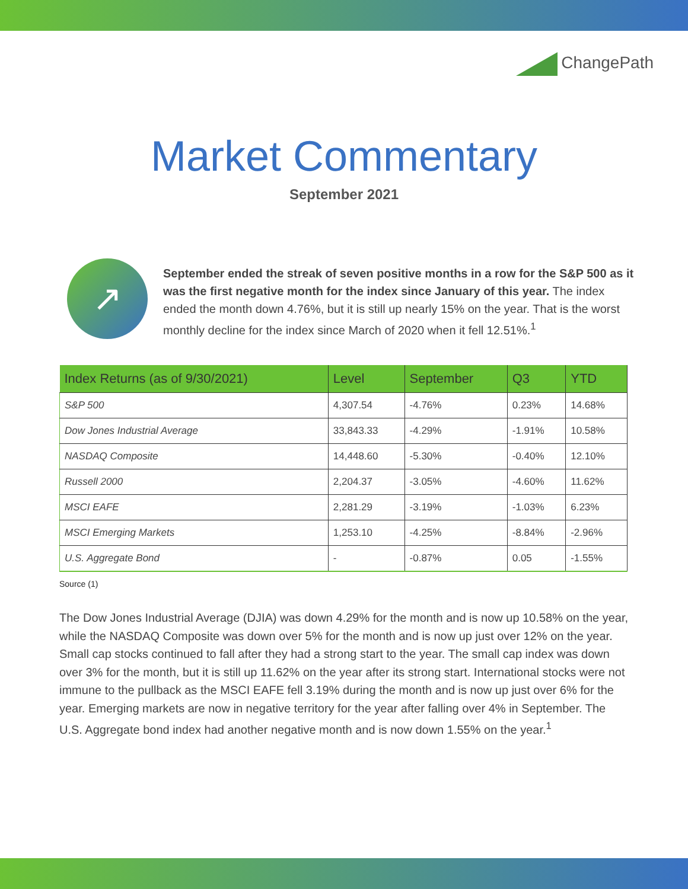ChangePath
Market Commentary
September 2021
↗
September ended the streak of seven positive months in a row for the S&P 500 as it was the first negative month for the index since January of this year. The index ended the month down 4.76%, but it is still up nearly 15% on the year. That is the worst monthly decline for the index since March of 2020 when it fell 12.51%.<sup>1</sup>
| Index Returns (as of 9/30/2021) | Level | September | Q3 | YTD |
| --- | --- | --- | --- | --- |
| S&P 500 | 4,307.54 | -4.76% | 0.23% | 14.68% |
| Dow Jones Industrial Average | 33,843.33 | -4.29% | -1.91% | 10.58% |
| NASDAQ Composite | 14,448.60 | -5.30% | -0.40% | 12.10% |
| Russell 2000 | 2,204.37 | -3.05% | -4.60% | 11.62% |
| MSCI EAFE | 2,281.29 | -3.19% | -1.03% | 6.23% |
| MSCI Emerging Markets | 1,253.10 | -4.25% | -8.84% | -2.96% |
| U.S. Aggregate Bond | - | -0.87% | 0.05 | -1.55% |
Source (1)
The Dow Jones Industrial Average (DJIA) was down 4.29% for the month and is now up 10.58% on the year, while the NASDAQ Composite was down over 5% for the month and is now up just over 12% on the year. Small cap stocks continued to fall after they had a strong start to the year. The small cap index was down over 3% for the month, but it is still up 11.62% on the year after its strong start. International stocks were not immune to the pullback as the MSCI EAFE fell 3.19% during the month and is now up just over 6% for the year. Emerging markets are now in negative territory for the year after falling over 4% in September. The U.S. Aggregate bond index had another negative month and is now down 1.55% on the year.<sup>1</sup>